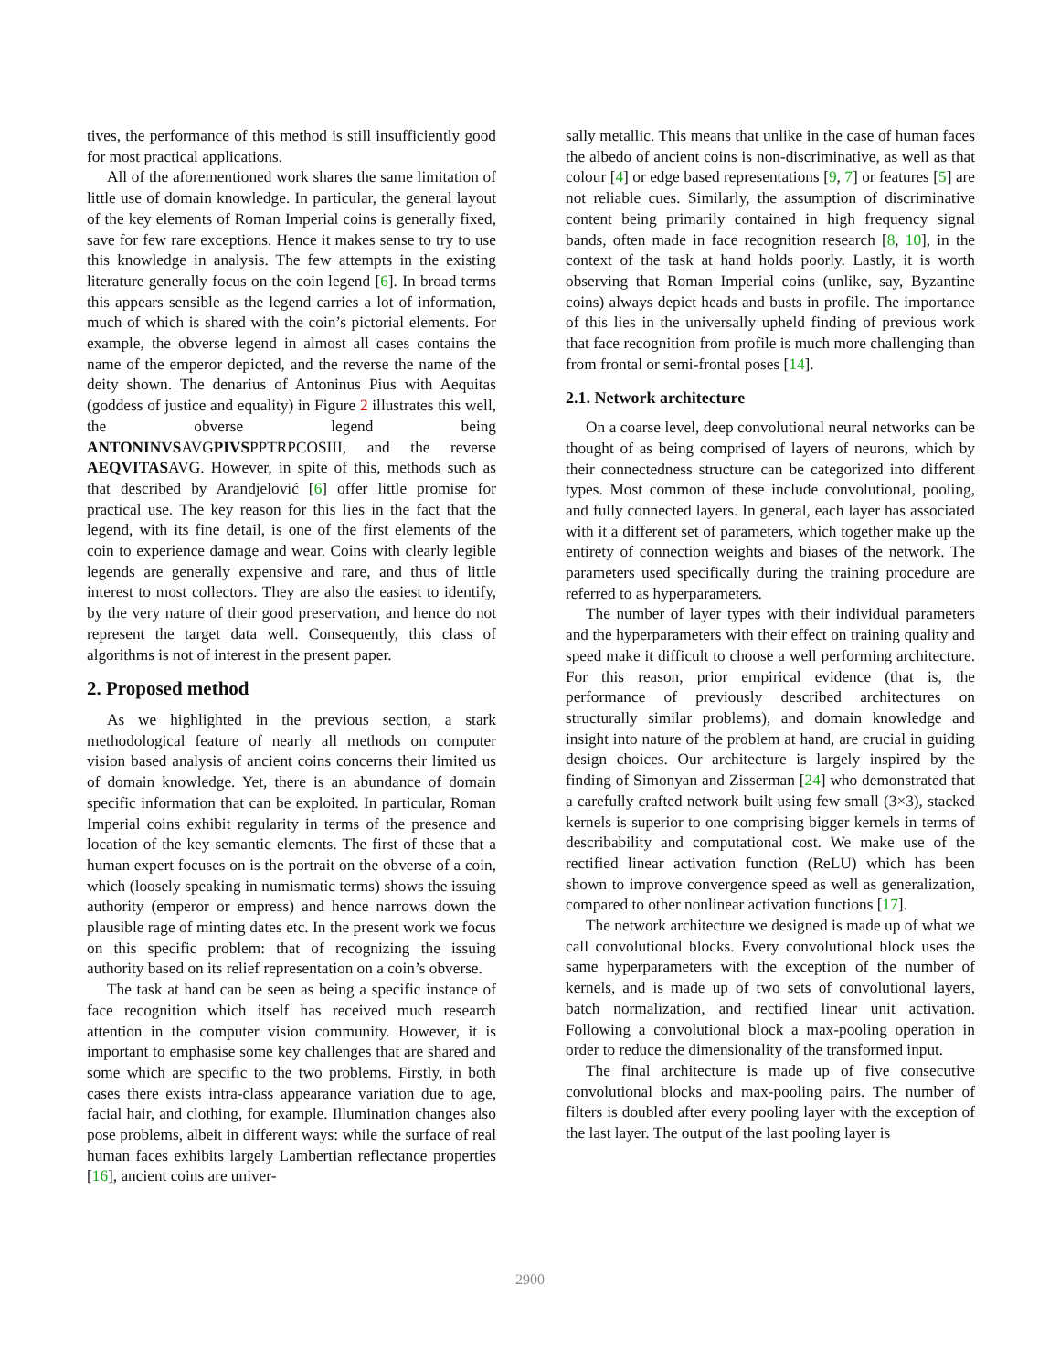tives, the performance of this method is still insufficiently good for most practical applications.
All of the aforementioned work shares the same limitation of little use of domain knowledge. In particular, the general layout of the key elements of Roman Imperial coins is generally fixed, save for few rare exceptions. Hence it makes sense to try to use this knowledge in analysis. The few attempts in the existing literature generally focus on the coin legend [6]. In broad terms this appears sensible as the legend carries a lot of information, much of which is shared with the coin’s pictorial elements. For example, the obverse legend in almost all cases contains the name of the emperor depicted, and the reverse the name of the deity shown. The denarius of Antoninus Pius with Aequitas (goddess of justice and equality) in Figure 2 illustrates this well, the obverse legend being ANTONINVSAVGPIVSPPTRPCOSIII, and the reverse AEQVITASAVG. However, in spite of this, methods such as that described by Arandjelović [6] offer little promise for practical use. The key reason for this lies in the fact that the legend, with its fine detail, is one of the first elements of the coin to experience damage and wear. Coins with clearly legible legends are generally expensive and rare, and thus of little interest to most collectors. They are also the easiest to identify, by the very nature of their good preservation, and hence do not represent the target data well. Consequently, this class of algorithms is not of interest in the present paper.
2. Proposed method
As we highlighted in the previous section, a stark methodological feature of nearly all methods on computer vision based analysis of ancient coins concerns their limited us of domain knowledge. Yet, there is an abundance of domain specific information that can be exploited. In particular, Roman Imperial coins exhibit regularity in terms of the presence and location of the key semantic elements. The first of these that a human expert focuses on is the portrait on the obverse of a coin, which (loosely speaking in numismatic terms) shows the issuing authority (emperor or empress) and hence narrows down the plausible rage of minting dates etc. In the present work we focus on this specific problem: that of recognizing the issuing authority based on its relief representation on a coin’s obverse.
The task at hand can be seen as being a specific instance of face recognition which itself has received much research attention in the computer vision community. However, it is important to emphasise some key challenges that are shared and some which are specific to the two problems. Firstly, in both cases there exists intra-class appearance variation due to age, facial hair, and clothing, for example. Illumination changes also pose problems, albeit in different ways: while the surface of real human faces exhibits largely Lambertian reflectance properties [16], ancient coins are univer-
sally metallic. This means that unlike in the case of human faces the albedo of ancient coins is non-discriminative, as well as that colour [4] or edge based representations [9, 7] or features [5] are not reliable cues. Similarly, the assumption of discriminative content being primarily contained in high frequency signal bands, often made in face recognition research [8, 10], in the context of the task at hand holds poorly. Lastly, it is worth observing that Roman Imperial coins (unlike, say, Byzantine coins) always depict heads and busts in profile. The importance of this lies in the universally upheld finding of previous work that face recognition from profile is much more challenging than from frontal or semi-frontal poses [14].
2.1. Network architecture
On a coarse level, deep convolutional neural networks can be thought of as being comprised of layers of neurons, which by their connectedness structure can be categorized into different types. Most common of these include convolutional, pooling, and fully connected layers. In general, each layer has associated with it a different set of parameters, which together make up the entirety of connection weights and biases of the network. The parameters used specifically during the training procedure are referred to as hyperparameters.
The number of layer types with their individual parameters and the hyperparameters with their effect on training quality and speed make it difficult to choose a well performing architecture. For this reason, prior empirical evidence (that is, the performance of previously described architectures on structurally similar problems), and domain knowledge and insight into nature of the problem at hand, are crucial in guiding design choices. Our architecture is largely inspired by the finding of Simonyan and Zisserman [24] who demonstrated that a carefully crafted network built using few small (3×3), stacked kernels is superior to one comprising bigger kernels in terms of describability and computational cost. We make use of the rectified linear activation function (ReLU) which has been shown to improve convergence speed as well as generalization, compared to other nonlinear activation functions [17].
The network architecture we designed is made up of what we call convolutional blocks. Every convolutional block uses the same hyperparameters with the exception of the number of kernels, and is made up of two sets of convolutional layers, batch normalization, and rectified linear unit activation. Following a convolutional block a max-pooling operation in order to reduce the dimensionality of the transformed input.
The final architecture is made up of five consecutive convolutional blocks and max-pooling pairs. The number of filters is doubled after every pooling layer with the exception of the last layer. The output of the last pooling layer is
2900